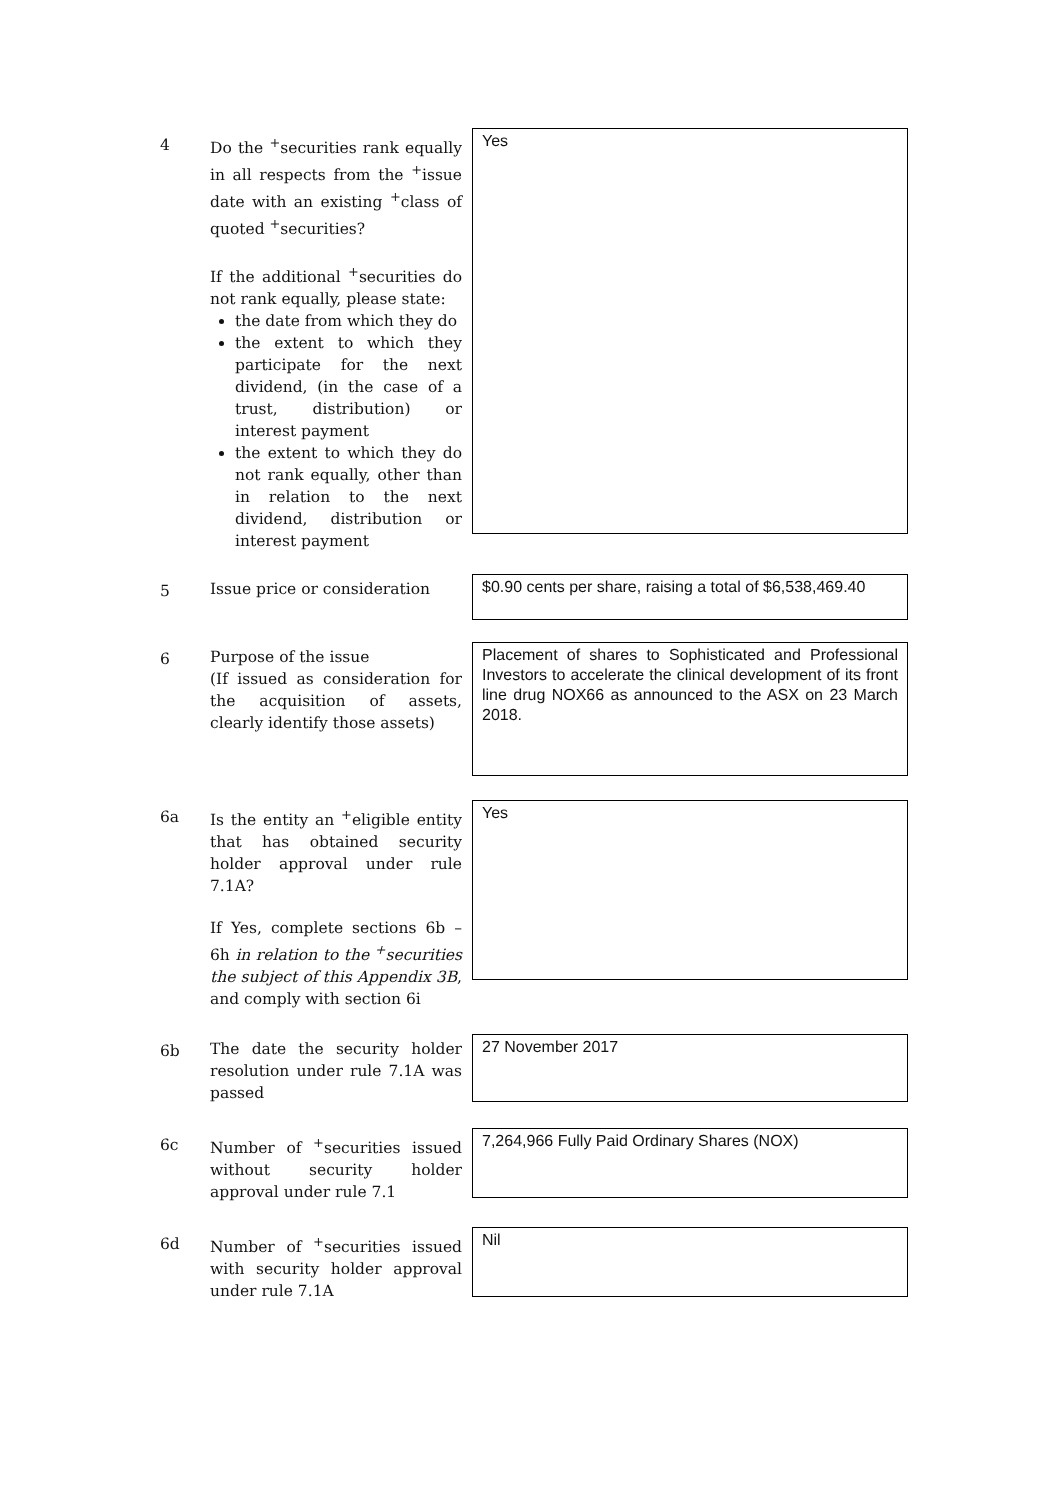4
Do the <sup>+</sup>securities rank equally in all respects from the <sup>+</sup>issue date with an existing <sup>+</sup>class of quoted <sup>+</sup>securities?
If the additional <sup>+</sup>securities do not rank equally, please state:
the date from which they do
the extent to which they participate for the next dividend, (in the case of a trust, distribution) or interest payment
the extent to which they do not rank equally, other than in relation to the next dividend, distribution or interest payment
Yes
5
Issue price or consideration
$0.90 cents per share, raising a total of $6,538,469.40
6
Purpose of the issue
(If issued as consideration for the acquisition of assets, clearly identify those assets)
Placement of shares to Sophisticated and Professional Investors to accelerate the clinical development of its front line drug NOX66 as announced to the ASX on 23 March 2018.
6a
Is the entity an <sup>+</sup>eligible entity that has obtained security holder approval under rule 7.1A?
If Yes, complete sections 6b – 6h in relation to the <sup>+</sup>securities the subject of this Appendix 3B, and comply with section 6i
Yes
6b
The date the security holder resolution under rule 7.1A was passed
27 November 2017
6c
Number of <sup>+</sup>securities issued without security holder approval under rule 7.1
7,264,966 Fully Paid Ordinary Shares (NOX)
6d
Number of <sup>+</sup>securities issued with security holder approval under rule 7.1A
Nil